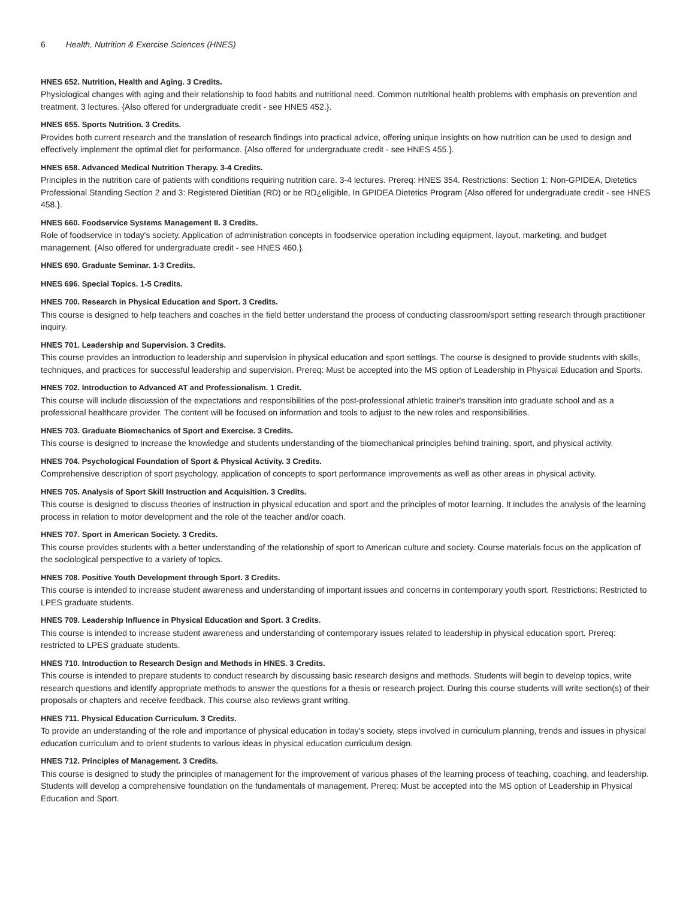6 Health, Nutrition & Exercise Sciences (HNES)
HNES 652. Nutrition, Health and Aging. 3 Credits.
Physiological changes with aging and their relationship to food habits and nutritional need. Common nutritional health problems with emphasis on prevention and treatment. 3 lectures. {Also offered for undergraduate credit - see HNES 452.}.
HNES 655. Sports Nutrition. 3 Credits.
Provides both current research and the translation of research findings into practical advice, offering unique insights on how nutrition can be used to design and effectively implement the optimal diet for performance. {Also offered for undergraduate credit - see HNES 455.}.
HNES 658. Advanced Medical Nutrition Therapy. 3-4 Credits.
Principles in the nutrition care of patients with conditions requiring nutrition care. 3-4 lectures. Prereq: HNES 354. Restrictions: Section 1: Non-GPIDEA, Dietetics Professional Standing Section 2 and 3: Registered Dietitian (RD) or be RD¿eligible, In GPIDEA Dietetics Program {Also offered for undergraduate credit - see HNES 458.}.
HNES 660. Foodservice Systems Management II. 3 Credits.
Role of foodservice in today's society. Application of administration concepts in foodservice operation including equipment, layout, marketing, and budget management. {Also offered for undergraduate credit - see HNES 460.}.
HNES 690. Graduate Seminar. 1-3 Credits.
HNES 696. Special Topics. 1-5 Credits.
HNES 700. Research in Physical Education and Sport. 3 Credits.
This course is designed to help teachers and coaches in the field better understand the process of conducting classroom/sport setting research through practitioner inquiry.
HNES 701. Leadership and Supervision. 3 Credits.
This course provides an introduction to leadership and supervision in physical education and sport settings. The course is designed to provide students with skills, techniques, and practices for successful leadership and supervision. Prereq: Must be accepted into the MS option of Leadership in Physical Education and Sports.
HNES 702. Introduction to Advanced AT and Professionalism. 1 Credit.
This course will include discussion of the expectations and responsibilities of the post-professional athletic trainer's transition into graduate school and as a professional healthcare provider. The content will be focused on information and tools to adjust to the new roles and responsibilities.
HNES 703. Graduate Biomechanics of Sport and Exercise. 3 Credits.
This course is designed to increase the knowledge and students understanding of the biomechanical principles behind training, sport, and physical activity.
HNES 704. Psychological Foundation of Sport & Physical Activity. 3 Credits.
Comprehensive description of sport psychology, application of concepts to sport performance improvements as well as other areas in physical activity.
HNES 705. Analysis of Sport Skill Instruction and Acquisition. 3 Credits.
This course is designed to discuss theories of instruction in physical education and sport and the principles of motor learning. It includes the analysis of the learning process in relation to motor development and the role of the teacher and/or coach.
HNES 707. Sport in American Society. 3 Credits.
This course provides students with a better understanding of the relationship of sport to American culture and society. Course materials focus on the application of the sociological perspective to a variety of topics.
HNES 708. Positive Youth Development through Sport. 3 Credits.
This course is intended to increase student awareness and understanding of important issues and concerns in contemporary youth sport. Restrictions: Restricted to LPES graduate students.
HNES 709. Leadership Influence in Physical Education and Sport. 3 Credits.
This course is intended to increase student awareness and understanding of contemporary issues related to leadership in physical education sport. Prereq: restricted to LPES graduate students.
HNES 710. Introduction to Research Design and Methods in HNES. 3 Credits.
This course is intended to prepare students to conduct research by discussing basic research designs and methods. Students will begin to develop topics, write research questions and identify appropriate methods to answer the questions for a thesis or research project. During this course students will write section(s) of their proposals or chapters and receive feedback. This course also reviews grant writing.
HNES 711. Physical Education Curriculum. 3 Credits.
To provide an understanding of the role and importance of physical education in today's society, steps involved in curriculum planning, trends and issues in physical education curriculum and to orient students to various ideas in physical education curriculum design.
HNES 712. Principles of Management. 3 Credits.
This course is designed to study the principles of management for the improvement of various phases of the learning process of teaching, coaching, and leadership. Students will develop a comprehensive foundation on the fundamentals of management. Prereq: Must be accepted into the MS option of Leadership in Physical Education and Sport.